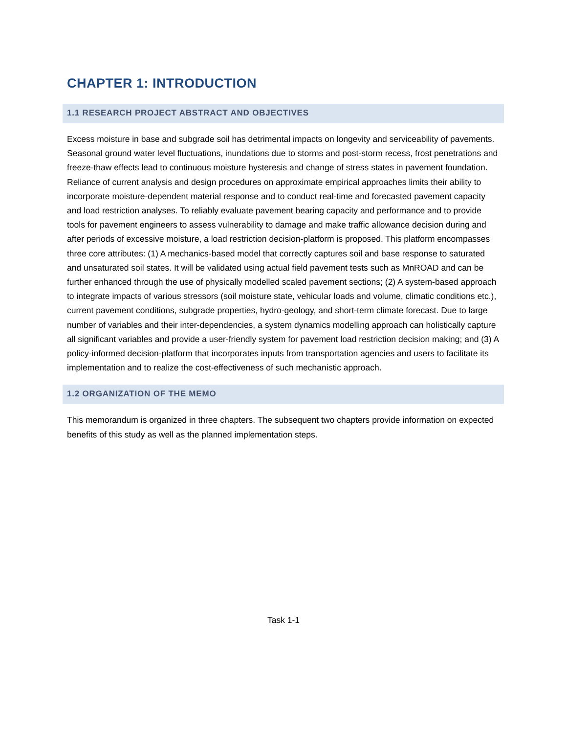CHAPTER 1: INTRODUCTION
1.1 RESEARCH PROJECT ABSTRACT AND OBJECTIVES
Excess moisture in base and subgrade soil has detrimental impacts on longevity and serviceability of pavements. Seasonal ground water level fluctuations, inundations due to storms and post-storm recess, frost penetrations and freeze-thaw effects lead to continuous moisture hysteresis and change of stress states in pavement foundation. Reliance of current analysis and design procedures on approximate empirical approaches limits their ability to incorporate moisture-dependent material response and to conduct real-time and forecasted pavement capacity and load restriction analyses. To reliably evaluate pavement bearing capacity and performance and to provide tools for pavement engineers to assess vulnerability to damage and make traffic allowance decision during and after periods of excessive moisture, a load restriction decision-platform is proposed. This platform encompasses three core attributes: (1) A mechanics-based model that correctly captures soil and base response to saturated and unsaturated soil states. It will be validated using actual field pavement tests such as MnROAD and can be further enhanced through the use of physically modelled scaled pavement sections; (2) A system-based approach to integrate impacts of various stressors (soil moisture state, vehicular loads and volume, climatic conditions etc.), current pavement conditions, subgrade properties, hydro-geology, and short-term climate forecast. Due to large number of variables and their inter-dependencies, a system dynamics modelling approach can holistically capture all significant variables and provide a user-friendly system for pavement load restriction decision making; and (3) A policy-informed decision-platform that incorporates inputs from transportation agencies and users to facilitate its implementation and to realize the cost-effectiveness of such mechanistic approach.
1.2 ORGANIZATION OF THE MEMO
This memorandum is organized in three chapters. The subsequent two chapters provide information on expected benefits of this study as well as the planned implementation steps.
Task 1-1